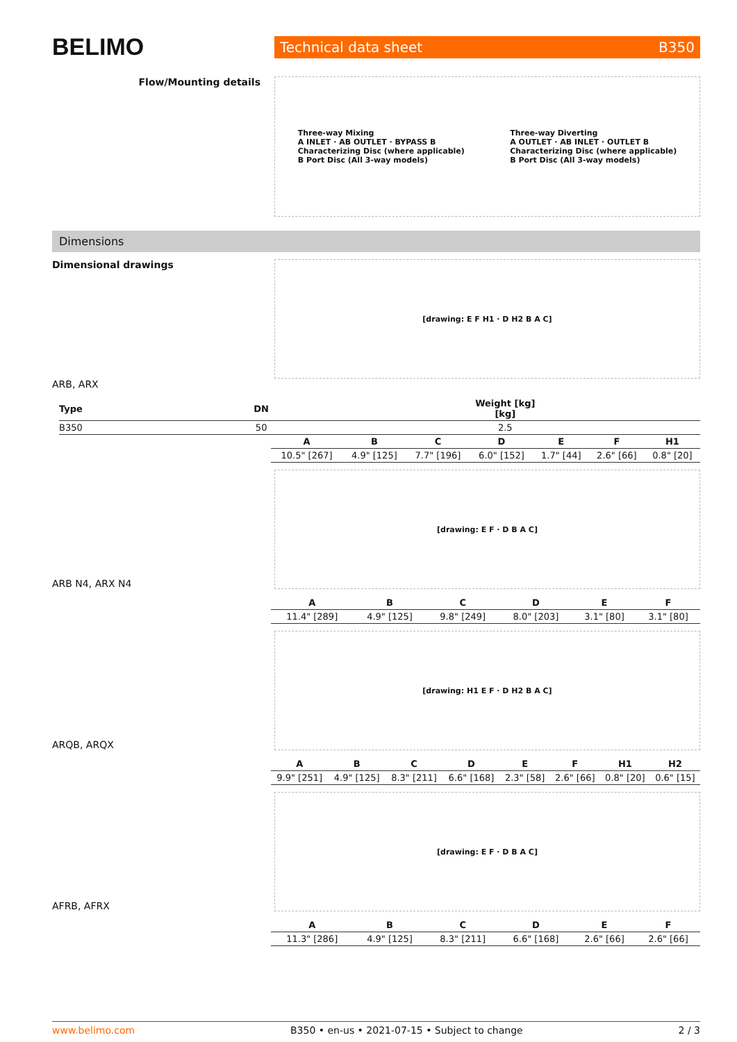BELIMO
Technical data sheet B350
Flow/Mounting details
Three-way Mixing
A INLET · AB OUTLET · BYPASS B
Characterizing Disc (where applicable)
B Port Disc (All 3-way models)
Three-way Diverting
A OUTLET · AB INLET · OUTLET B
Characterizing Disc (where applicable)
B Port Disc (All 3-way models)
Dimensions
Dimensional drawings
[drawing: E F H1 · D H2 B A C]
ARB, ARX
| Type | DN | Weight [kg] [kg] |
| --- | --- | --- |
| B350 | 50 | 2.5 |
| A | B | C | D | E | F | H1 |
| --- | --- | --- | --- | --- | --- | --- |
| 10.5" [267] | 4.9" [125] | 7.7" [196] | 6.0" [152] | 1.7" [44] | 2.6" [66] | 0.8" [20] |
ARB N4, ARX N4
[drawing: E F · D B A C]
| A | B | C | D | E | F |
| --- | --- | --- | --- | --- | --- |
| 11.4" [289] | 4.9" [125] | 9.8" [249] | 8.0" [203] | 3.1" [80] | 3.1" [80] |
ARQB, ARQX
[drawing: H1 E F · D H2 B A C]
| A | B | C | D | E | F | H1 | H2 |
| --- | --- | --- | --- | --- | --- | --- | --- |
| 9.9" [251] | 4.9" [125] | 8.3" [211] | 6.6" [168] | 2.3" [58] | 2.6" [66] | 0.8" [20] | 0.6" [15] |
AFRB, AFRX
[drawing: E F · D B A C]
| A | B | C | D | E | F |
| --- | --- | --- | --- | --- | --- |
| 11.3" [286] | 4.9" [125] | 8.3" [211] | 6.6" [168] | 2.6" [66] | 2.6" [66] |
www.belimo.com B350 • en-us • 2021-07-15 • Subject to change 2 / 3